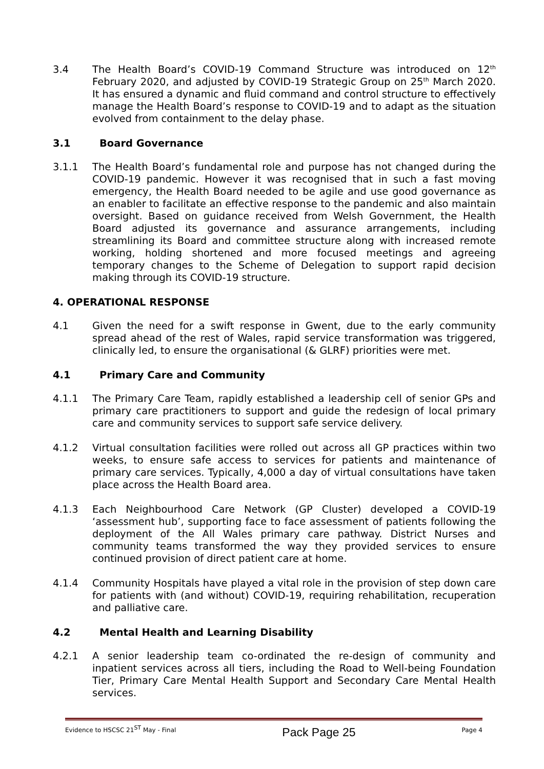3.4 The Health Board’s COVID-19 Command Structure was introduced on 12<sup>th</sup> February 2020, and adjusted by COVID-19 Strategic Group on 25<sup>th</sup> March 2020. It has ensured a dynamic and fluid command and control structure to effectively manage the Health Board’s response to COVID-19 and to adapt as the situation evolved from containment to the delay phase.
3.1 Board Governance
3.1.1 The Health Board’s fundamental role and purpose has not changed during the COVID-19 pandemic. However it was recognised that in such a fast moving emergency, the Health Board needed to be agile and use good governance as an enabler to facilitate an effective response to the pandemic and also maintain oversight. Based on guidance received from Welsh Government, the Health Board adjusted its governance and assurance arrangements, including streamlining its Board and committee structure along with increased remote working, holding shortened and more focused meetings and agreeing temporary changes to the Scheme of Delegation to support rapid decision making through its COVID-19 structure.
4. OPERATIONAL RESPONSE
4.1 Given the need for a swift response in Gwent, due to the early community spread ahead of the rest of Wales, rapid service transformation was triggered, clinically led, to ensure the organisational (& GLRF) priorities were met.
4.1 Primary Care and Community
4.1.1 The Primary Care Team, rapidly established a leadership cell of senior GPs and primary care practitioners to support and guide the redesign of local primary care and community services to support safe service delivery.
4.1.2 Virtual consultation facilities were rolled out across all GP practices within two weeks, to ensure safe access to services for patients and maintenance of primary care services. Typically, 4,000 a day of virtual consultations have taken place across the Health Board area.
4.1.3 Each Neighbourhood Care Network (GP Cluster) developed a COVID-19 ‘assessment hub’, supporting face to face assessment of patients following the deployment of the All Wales primary care pathway. District Nurses and community teams transformed the way they provided services to ensure continued provision of direct patient care at home.
4.1.4 Community Hospitals have played a vital role in the provision of step down care for patients with (and without) COVID-19, requiring rehabilitation, recuperation and palliative care.
4.2 Mental Health and Learning Disability
4.2.1 A senior leadership team co-ordinated the re-design of community and inpatient services across all tiers, including the Road to Well-being Foundation Tier, Primary Care Mental Health Support and Secondary Care Mental Health services.
Evidence to HSCSC 21<sup>ST</sup> May - Final Pack Page 25 Page 4